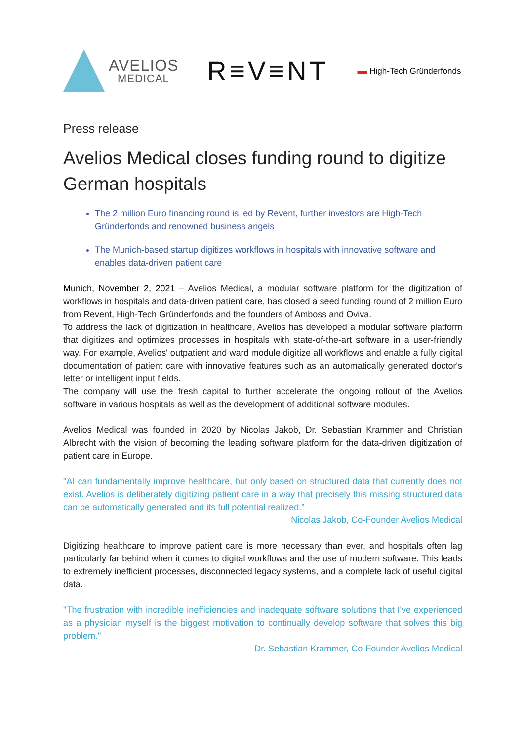AVELIOS
MEDICAL
R≡V≡NT
▬ High-Tech Gründerfonds
Press release
Avelios Medical closes funding round to digitize German hospitals
The 2 million Euro financing round is led by Revent, further investors are High-Tech Gründerfonds and renowned business angels
The Munich-based startup digitizes workflows in hospitals with innovative software and enables data-driven patient care
Munich, November 2, 2021 – Avelios Medical, a modular software platform for the digitization of workflows in hospitals and data-driven patient care, has closed a seed funding round of 2 million Euro from Revent, High-Tech Gründerfonds and the founders of Amboss and Oviva.
To address the lack of digitization in healthcare, Avelios has developed a modular software platform that digitizes and optimizes processes in hospitals with state-of-the-art software in a user-friendly way. For example, Avelios' outpatient and ward module digitize all workflows and enable a fully digital documentation of patient care with innovative features such as an automatically generated doctor's letter or intelligent input fields.
The company will use the fresh capital to further accelerate the ongoing rollout of the Avelios software in various hospitals as well as the development of additional software modules.
Avelios Medical was founded in 2020 by Nicolas Jakob, Dr. Sebastian Krammer and Christian Albrecht with the vision of becoming the leading software platform for the data-driven digitization of patient care in Europe.
"AI can fundamentally improve healthcare, but only based on structured data that currently does not exist. Avelios is deliberately digitizing patient care in a way that precisely this missing structured data can be automatically generated and its full potential realized.”
Nicolas Jakob, Co-Founder Avelios Medical
Digitizing healthcare to improve patient care is more necessary than ever, and hospitals often lag particularly far behind when it comes to digital workflows and the use of modern software. This leads to extremely inefficient processes, disconnected legacy systems, and a complete lack of useful digital data.
"The frustration with incredible inefficiencies and inadequate software solutions that I've experienced as a physician myself is the biggest motivation to continually develop software that solves this big problem."
Dr. Sebastian Krammer, Co-Founder Avelios Medical